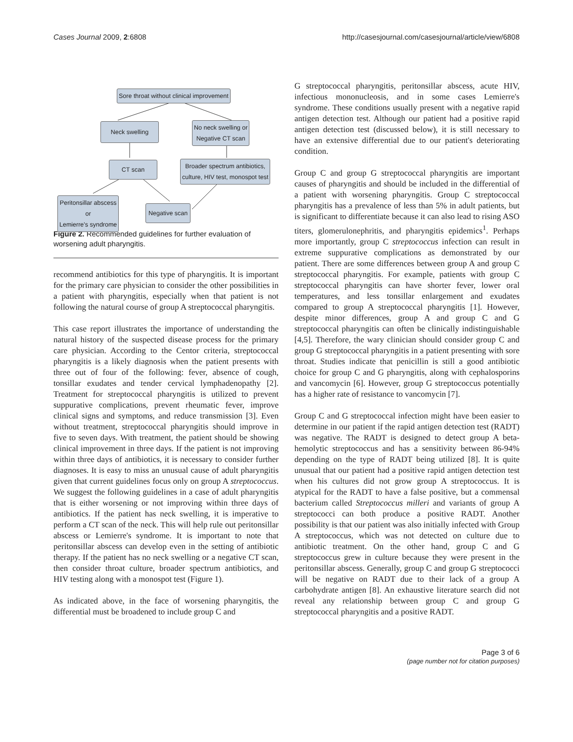Cases Journal 2009, 2:6808 http://casesjournal.com/casesjournal/article/view/6808
Sore throat without clinical improvement
Neck swelling
No neck swelling or
Negative CT scan
CT scan
Broader spectrum antibiotics,
culture, HIV test, monospot test
Peritonsillar abscess
or
Lemierre's syndrome
Negative scan
Figure 2. Recommended guidelines for further evaluation of worsening adult pharyngitis.
recommend antibiotics for this type of pharyngitis. It is important for the primary care physician to consider the other possibilities in a patient with pharyngitis, especially when that patient is not following the natural course of group A streptococcal pharyngitis.
This case report illustrates the importance of understanding the natural history of the suspected disease process for the primary care physician. According to the Centor criteria, streptococcal pharyngitis is a likely diagnosis when the patient presents with three out of four of the following: fever, absence of cough, tonsillar exudates and tender cervical lymphadenopathy [2]. Treatment for streptococcal pharyngitis is utilized to prevent suppurative complications, prevent rheumatic fever, improve clinical signs and symptoms, and reduce transmission [3]. Even without treatment, streptococcal pharyngitis should improve in five to seven days. With treatment, the patient should be showing clinical improvement in three days. If the patient is not improving within three days of antibiotics, it is necessary to consider further diagnoses. It is easy to miss an unusual cause of adult pharyngitis given that current guidelines focus only on group A streptococcus. We suggest the following guidelines in a case of adult pharyngitis that is either worsening or not improving within three days of antibiotics. If the patient has neck swelling, it is imperative to perform a CT scan of the neck. This will help rule out peritonsillar abscess or Lemierre's syndrome. It is important to note that peritonsillar abscess can develop even in the setting of antibiotic therapy. If the patient has no neck swelling or a negative CT scan, then consider throat culture, broader spectrum antibiotics, and HIV testing along with a monospot test (Figure 1).
As indicated above, in the face of worsening pharyngitis, the differential must be broadened to include group C and
G streptococcal pharyngitis, peritonsillar abscess, acute HIV, infectious mononucleosis, and in some cases Lemierre's syndrome. These conditions usually present with a negative rapid antigen detection test. Although our patient had a positive rapid antigen detection test (discussed below), it is still necessary to have an extensive differential due to our patient's deteriorating condition.
Group C and group G streptococcal pharyngitis are important causes of pharyngitis and should be included in the differential of a patient with worsening pharyngitis. Group C streptococcal pharyngitis has a prevalence of less than 5% in adult patients, but is significant to differentiate because it can also lead to rising ASO titers, glomerulonephritis, and pharyngitis epidemics<sup>1</sup>. Perhaps more importantly, group C streptococcus infection can result in extreme suppurative complications as demonstrated by our patient. There are some differences between group A and group C streptococcal pharyngitis. For example, patients with group C streptococcal pharyngitis can have shorter fever, lower oral temperatures, and less tonsillar enlargement and exudates compared to group A streptococcal pharyngitis [1]. However, despite minor differences, group A and group C and G streptococcal pharyngitis can often be clinically indistinguishable [4,5]. Therefore, the wary clinician should consider group C and group G streptococcal pharyngitis in a patient presenting with sore throat. Studies indicate that penicillin is still a good antibiotic choice for group C and G pharyngitis, along with cephalosporins and vancomycin [6]. However, group G streptococcus potentially has a higher rate of resistance to vancomycin [7].
Group C and G streptococcal infection might have been easier to determine in our patient if the rapid antigen detection test (RADT) was negative. The RADT is designed to detect group A beta-hemolytic streptococcus and has a sensitivity between 86-94% depending on the type of RADT being utilized [8]. It is quite unusual that our patient had a positive rapid antigen detection test when his cultures did not grow group A streptococcus. It is atypical for the RADT to have a false positive, but a commensal bacterium called Streptococcus milleri and variants of group A streptococci can both produce a positive RADT. Another possibility is that our patient was also initially infected with Group A streptococcus, which was not detected on culture due to antibiotic treatment. On the other hand, group C and G streptococcus grew in culture because they were present in the peritonsillar abscess. Generally, group C and group G streptococci will be negative on RADT due to their lack of a group A carbohydrate antigen [8]. An exhaustive literature search did not reveal any relationship between group C and group G streptococcal pharyngitis and a positive RADT.
Page 3 of 6
(page number not for citation purposes)